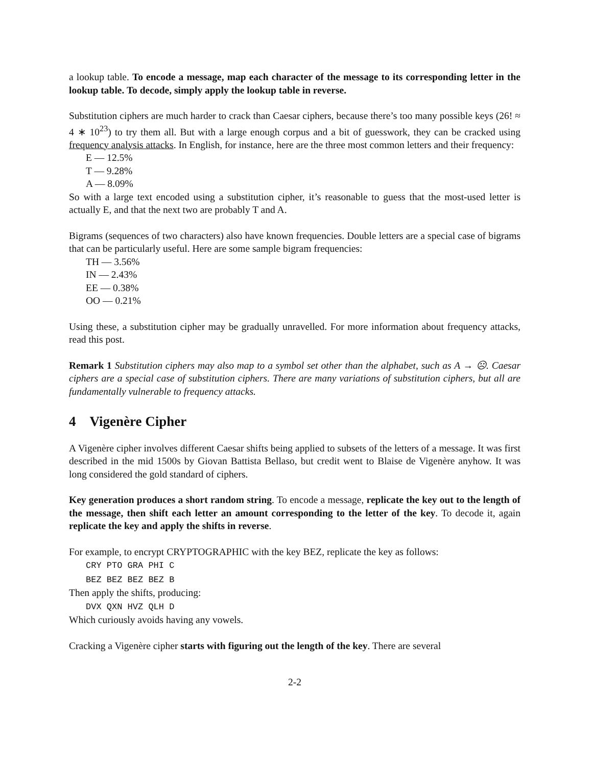a lookup table. To encode a message, map each character of the message to its corresponding letter in the lookup table. To decode, simply apply the lookup table in reverse.
Substitution ciphers are much harder to crack than Caesar ciphers, because there’s too many possible keys (26! ≈ 4 ∗ 10<sup>23</sup>) to try them all. But with a large enough corpus and a bit of guesswork, they can be cracked using frequency analysis attacks. In English, for instance, here are the three most common letters and their frequency:
E — 12.5%
T — 9.28%
A — 8.09%
So with a large text encoded using a substitution cipher, it’s reasonable to guess that the most-used letter is actually E, and that the next two are probably T and A.
Bigrams (sequences of two characters) also have known frequencies. Double letters are a special case of bigrams that can be particularly useful. Here are some sample bigram frequencies:
TH — 3.56%
IN — 2.43%
EE — 0.38%
OO — 0.21%
Using these, a substitution cipher may be gradually unravelled. For more information about frequency attacks, read this post.
Remark 1 Substitution ciphers may also map to a symbol set other than the alphabet, such as A → ☹. Caesar ciphers are a special case of substitution ciphers. There are many variations of substitution ciphers, but all are fundamentally vulnerable to frequency attacks.
4 Vigenère Cipher
A Vigenère cipher involves different Caesar shifts being applied to subsets of the letters of a message. It was first described in the mid 1500s by Giovan Battista Bellaso, but credit went to Blaise de Vigenère anyhow. It was long considered the gold standard of ciphers.
Key generation produces a short random string. To encode a message, replicate the key out to the length of the message, then shift each letter an amount corresponding to the letter of the key. To decode it, again replicate the key and apply the shifts in reverse.
For example, to encrypt CRYPTOGRAPHIC with the key BEZ, replicate the key as follows:
CRY PTO GRA PHI C
BEZ BEZ BEZ BEZ B
Then apply the shifts, producing:
DVX QXN HVZ QLH D
Which curiously avoids having any vowels.
Cracking a Vigenère cipher starts with figuring out the length of the key. There are several
2-2